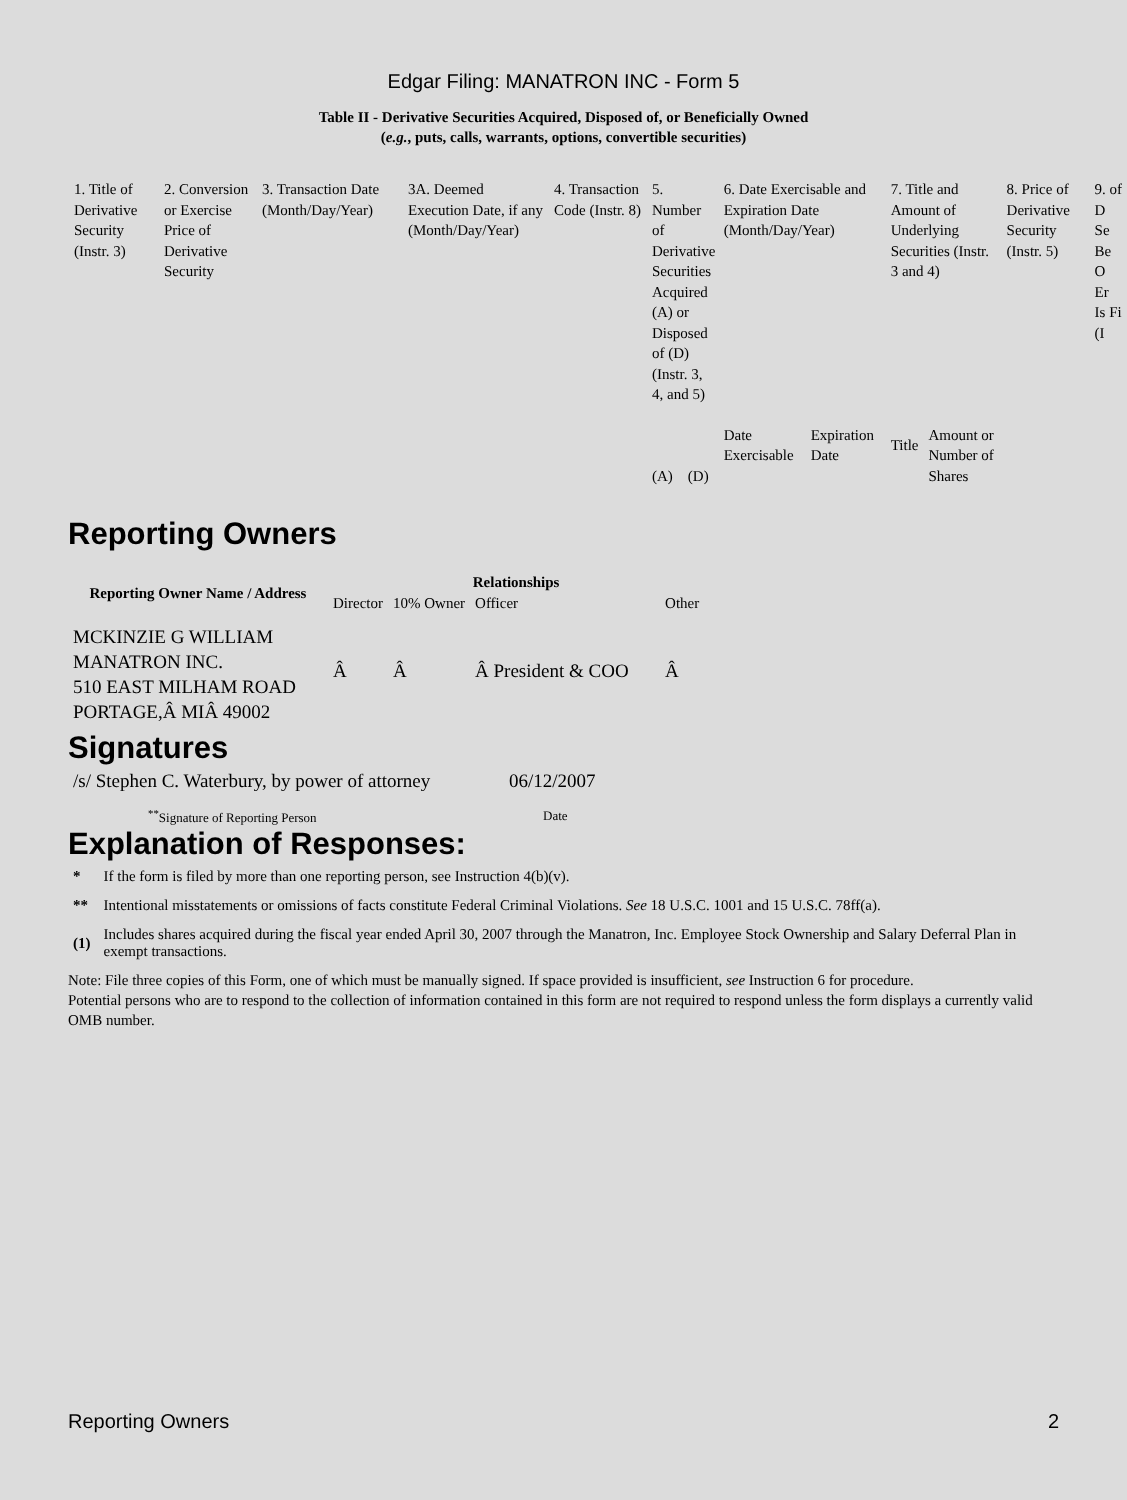Edgar Filing: MANATRON INC - Form 5
Table II - Derivative Securities Acquired, Disposed of, or Beneficially Owned
(e.g., puts, calls, warrants, options, convertible securities)
| 1. Title of Derivative Security (Instr. 3) | 2. Conversion or Exercise Price of Derivative Security | 3. Transaction Date (Month/Day/Year) | 3A. Deemed Execution Date, if any (Month/Day/Year) | 4. Transaction Code (Instr. 8) | 5. Number of Derivative Securities Acquired (A) or Disposed of (D) (Instr. 3, 4, and 5) | | 6. Date Exercisable and Expiration Date (Month/Day/Year) | | 7. Title and Amount of Underlying Securities (Instr. 3 and 4) | | 8. Price of Derivative Security (Instr. 5) | 9. of D Se Be O Er Is Fi (I |
| | | | | | (A) | (D) | Date Exercisable | Expiration Date | Title | Amount or Number of Shares | | |
Reporting Owners
| Reporting Owner Name / Address | Relationships | | | |
| --- | --- | --- | --- | --- |
| | Director | 10% Owner | Officer | Other |
| MCKINZIE G WILLIAM MANATRON INC. 510 EAST MILHAM ROAD PORTAGE,Â MIÂ 49002 | Â | Â | Â President & COO | Â |
Signatures
| /s/ Stephen C. Waterbury, by power of attorney | 06/12/2007 |
| <sup>**</sup> Signature of Reporting Person | Date |
Explanation of Responses:
| * | If the form is filed by more than one reporting person, see Instruction 4(b)(v). |
| ** | Intentional misstatements or omissions of facts constitute Federal Criminal Violations. See 18 U.S.C. 1001 and 15 U.S.C. 78ff(a). |
| (1) | Includes shares acquired during the fiscal year ended April 30, 2007 through the Manatron, Inc. Employee Stock Ownership and Salary Deferral Plan in exempt transactions. |
Note: File three copies of this Form, one of which must be manually signed. If space provided is insufficient, see Instruction 6 for procedure.
Potential persons who are to respond to the collection of information contained in this form are not required to respond unless the form displays a currently valid OMB number.
Reporting Owners 2